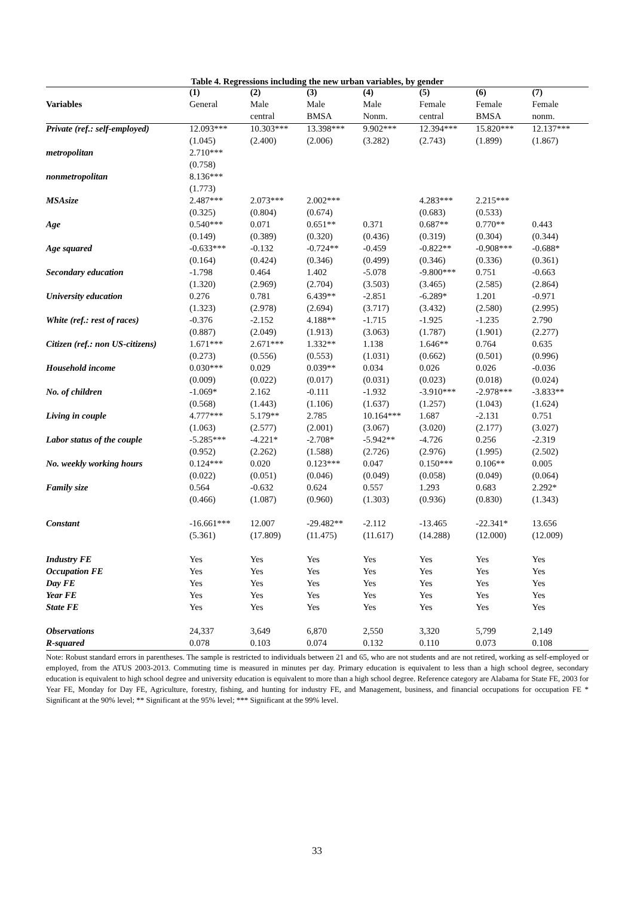Table 4. Regressions including the new urban variables, by gender
| | (1) | (2) | (3) | (4) | (5) | (6) | (7) |
| --- | --- | --- | --- | --- | --- | --- | --- |
| Variables | General | Male | Male | Male | Female | Female | Female |
| | | central | BMSA | Nonm. | central | BMSA | nonm. |
| Private (ref.: self-employed) | 12.093*** | 10.303*** | 13.398*** | 9.902*** | 12.394*** | 15.820*** | 12.137*** |
| | (1.045) | (2.400) | (2.006) | (3.282) | (2.743) | (1.899) | (1.867) |
| metropolitan | 2.710*** | | | | | | |
| | (0.758) | | | | | | |
| nonmetropolitan | 8.136*** | | | | | | |
| | (1.773) | | | | | | |
| MSAsize | 2.487*** | 2.073*** | 2.002*** | | 4.283*** | 2.215*** | |
| | (0.325) | (0.804) | (0.674) | | (0.683) | (0.533) | |
| Age | 0.540*** | 0.071 | 0.651** | 0.371 | 0.687** | 0.770** | 0.443 |
| | (0.149) | (0.389) | (0.320) | (0.436) | (0.319) | (0.304) | (0.344) |
| Age squared | -0.633*** | -0.132 | -0.724** | -0.459 | -0.822** | -0.908*** | -0.688* |
| | (0.164) | (0.424) | (0.346) | (0.499) | (0.346) | (0.336) | (0.361) |
| Secondary education | -1.798 | 0.464 | 1.402 | -5.078 | -9.800*** | 0.751 | -0.663 |
| | (1.320) | (2.969) | (2.704) | (3.503) | (3.465) | (2.585) | (2.864) |
| University education | 0.276 | 0.781 | 6.439** | -2.851 | -6.289* | 1.201 | -0.971 |
| | (1.323) | (2.978) | (2.694) | (3.717) | (3.432) | (2.580) | (2.995) |
| White (ref.: rest of races) | -0.376 | -2.152 | 4.188** | -1.715 | -1.925 | -1.235 | 2.790 |
| | (0.887) | (2.049) | (1.913) | (3.063) | (1.787) | (1.901) | (2.277) |
| Citizen (ref.: non US-citizens) | 1.671*** | 2.671*** | 1.332** | 1.138 | 1.646** | 0.764 | 0.635 |
| | (0.273) | (0.556) | (0.553) | (1.031) | (0.662) | (0.501) | (0.996) |
| Household income | 0.030*** | 0.029 | 0.039** | 0.034 | 0.026 | 0.026 | -0.036 |
| | (0.009) | (0.022) | (0.017) | (0.031) | (0.023) | (0.018) | (0.024) |
| No. of children | -1.069* | 2.162 | -0.111 | -1.932 | -3.910*** | -2.978*** | -3.833** |
| | (0.568) | (1.443) | (1.106) | (1.637) | (1.257) | (1.043) | (1.624) |
| Living in couple | 4.777*** | 5.179** | 2.785 | 10.164*** | 1.687 | -2.131 | 0.751 |
| | (1.063) | (2.577) | (2.001) | (3.067) | (3.020) | (2.177) | (3.027) |
| Labor status of the couple | -5.285*** | -4.221* | -2.708* | -5.942** | -4.726 | 0.256 | -2.319 |
| | (0.952) | (2.262) | (1.588) | (2.726) | (2.976) | (1.995) | (2.502) |
| No. weekly working hours | 0.124*** | 0.020 | 0.123*** | 0.047 | 0.150*** | 0.106** | 0.005 |
| | (0.022) | (0.051) | (0.046) | (0.049) | (0.058) | (0.049) | (0.064) |
| Family size | 0.564 | -0.632 | 0.624 | 0.557 | 1.293 | 0.683 | 2.292* |
| | (0.466) | (1.087) | (0.960) | (1.303) | (0.936) | (0.830) | (1.343) |
| Constant | -16.661*** | 12.007 | -29.482** | -2.112 | -13.465 | -22.341* | 13.656 |
| | (5.361) | (17.809) | (11.475) | (11.617) | (14.288) | (12.000) | (12.009) |
| Industry FE | Yes | Yes | Yes | Yes | Yes | Yes | Yes |
| Occupation FE | Yes | Yes | Yes | Yes | Yes | Yes | Yes |
| Day FE | Yes | Yes | Yes | Yes | Yes | Yes | Yes |
| Year FE | Yes | Yes | Yes | Yes | Yes | Yes | Yes |
| State FE | Yes | Yes | Yes | Yes | Yes | Yes | Yes |
| Observations | 24,337 | 3,649 | 6,870 | 2,550 | 3,320 | 5,799 | 2,149 |
| R-squared | 0.078 | 0.103 | 0.074 | 0.132 | 0.110 | 0.073 | 0.108 |
Note: Robust standard errors in parentheses. The sample is restricted to individuals between 21 and 65, who are not students and are not retired, working as self-employed or employed, from the ATUS 2003-2013. Commuting time is measured in minutes per day. Primary education is equivalent to less than a high school degree, secondary education is equivalent to high school degree and university education is equivalent to more than a high school degree. Reference category are Alabama for State FE, 2003 for Year FE, Monday for Day FE, Agriculture, forestry, fishing, and hunting for industry FE, and Management, business, and financial occupations for occupation FE * Significant at the 90% level; ** Significant at the 95% level; *** Significant at the 99% level.
33